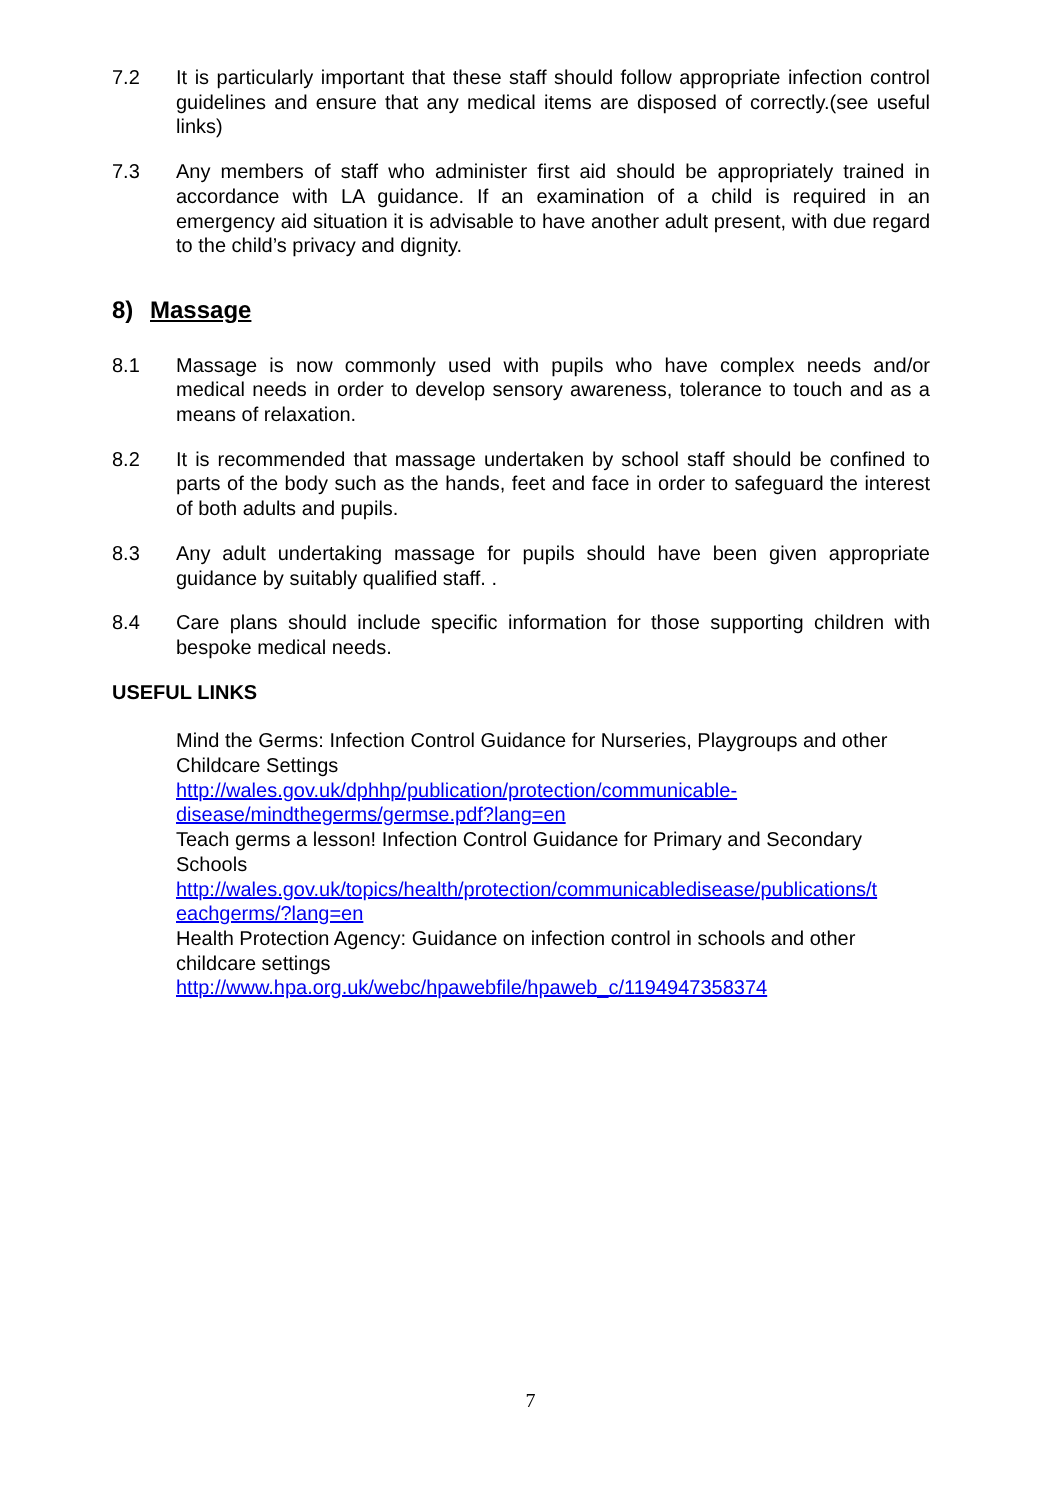7.2 It is particularly important that these staff should follow appropriate infection control guidelines and ensure that any medical items are disposed of correctly.(see useful links)
7.3 Any members of staff who administer first aid should be appropriately trained in accordance with LA guidance. If an examination of a child is required in an emergency aid situation it is advisable to have another adult present, with due regard to the child’s privacy and dignity.
8) Massage
8.1 Massage is now commonly used with pupils who have complex needs and/or medical needs in order to develop sensory awareness, tolerance to touch and as a means of relaxation.
8.2 It is recommended that massage undertaken by school staff should be confined to parts of the body such as the hands, feet and face in order to safeguard the interest of both adults and pupils.
8.3 Any adult undertaking massage for pupils should have been given appropriate guidance by suitably qualified staff. .
8.4 Care plans should include specific information for those supporting children with bespoke medical needs.
USEFUL LINKS
Mind the Germs: Infection Control Guidance for Nurseries, Playgroups and other Childcare Settings
http://wales.gov.uk/dphhp/publication/protection/communicable-
disease/mindthegerms/germse.pdf?lang=en
Teach germs a lesson! Infection Control Guidance for Primary and Secondary Schools
http://wales.gov.uk/topics/health/protection/communicabledisease/publications/t
eachgerms/?lang=en
Health Protection Agency: Guidance on infection control in schools and other childcare settings
http://www.hpa.org.uk/webc/hpawebfile/hpaweb_c/1194947358374
7